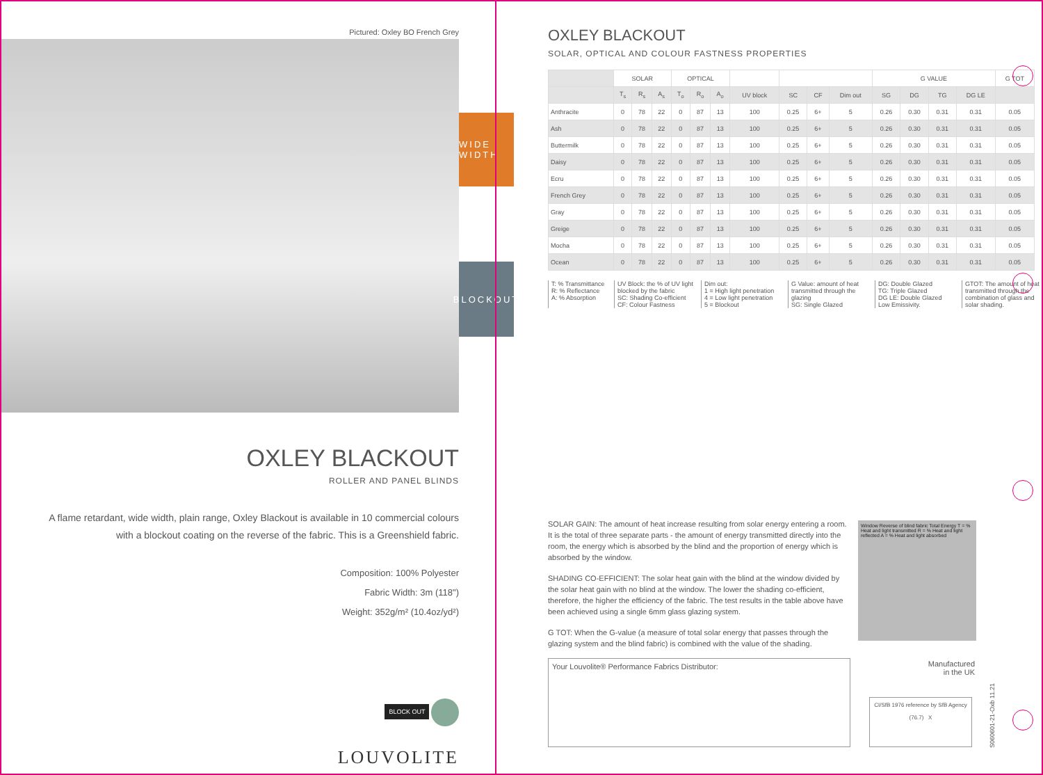Pictured: Oxley BO French Grey
WIDE WIDTH
BLOCKOUT
OXLEY BLACKOUT
ROLLER AND PANEL BLINDS
A flame retardant, wide width, plain range, Oxley Blackout is available in 10 commercial colours
with a blockout coating on the reverse of the fabric. This is a Greenshield fabric.
Composition: 100% Polyester
Fabric Width: 3m (118")
Weight: 352g/m² (10.4oz/yd²)
BLOCK OUT
LOUVOLITE
OXLEY BLACKOUT
SOLAR, OPTICAL AND COLOUR FASTNESS PROPERTIES
| | SOLAR | | | OPTICAL | | | | | | | G VALUE | | | | G TOT |
| | T<sub>s</sub> | R<sub>s</sub> | A<sub>s</sub> | T<sub>o</sub> | R<sub>o</sub> | A<sub>o</sub> | UV block | SC | CF | Dim out | SG | DG | TG | DG LE | |
| Anthracite | 0 | 78 | 22 | 0 | 87 | 13 | 100 | 0.25 | 6+ | 5 | 0.26 | 0.30 | 0.31 | 0.31 | 0.05 |
| Ash | 0 | 78 | 22 | 0 | 87 | 13 | 100 | 0.25 | 6+ | 5 | 0.26 | 0.30 | 0.31 | 0.31 | 0.05 |
| Buttermilk | 0 | 78 | 22 | 0 | 87 | 13 | 100 | 0.25 | 6+ | 5 | 0.26 | 0.30 | 0.31 | 0.31 | 0.05 |
| Daisy | 0 | 78 | 22 | 0 | 87 | 13 | 100 | 0.25 | 6+ | 5 | 0.26 | 0.30 | 0.31 | 0.31 | 0.05 |
| Ecru | 0 | 78 | 22 | 0 | 87 | 13 | 100 | 0.25 | 6+ | 5 | 0.26 | 0.30 | 0.31 | 0.31 | 0.05 |
| French Grey | 0 | 78 | 22 | 0 | 87 | 13 | 100 | 0.25 | 6+ | 5 | 0.26 | 0.30 | 0.31 | 0.31 | 0.05 |
| Gray | 0 | 78 | 22 | 0 | 87 | 13 | 100 | 0.25 | 6+ | 5 | 0.26 | 0.30 | 0.31 | 0.31 | 0.05 |
| Greige | 0 | 78 | 22 | 0 | 87 | 13 | 100 | 0.25 | 6+ | 5 | 0.26 | 0.30 | 0.31 | 0.31 | 0.05 |
| Mocha | 0 | 78 | 22 | 0 | 87 | 13 | 100 | 0.25 | 6+ | 5 | 0.26 | 0.30 | 0.31 | 0.31 | 0.05 |
| Ocean | 0 | 78 | 22 | 0 | 87 | 13 | 100 | 0.25 | 6+ | 5 | 0.26 | 0.30 | 0.31 | 0.31 | 0.05 |
T: % Transmittance
R: % Reflectance
A: % Absorption
UV Block: the % of UV light blocked by the fabric
SC: Shading Co-efficient
CF: Colour Fastness
Dim out:
1 = High light penetration
4 = Low light penetration
5 = Blockout
G Value: amount of heat transmitted through the glazing
SG: Single Glazed
DG: Double Glazed
TG: Triple Glazed
DG LE: Double Glazed Low Emissivity.
GTOT: The amount of heat transmitted through the combination of glass and solar shading.
SOLAR GAIN: The amount of heat increase resulting from solar energy entering a room. It is the total of three separate parts - the amount of energy transmitted directly into the room, the energy which is absorbed by the blind and the proportion of energy which is absorbed by the window.
SHADING CO-EFFICIENT: The solar heat gain with the blind at the window divided by the solar heat gain with no blind at the window. The lower the shading co-efficient, therefore, the higher the efficiency of the fabric. The test results in the table above have been achieved using a single 6mm glass glazing system.
G TOT: When the G-value (a measure of total solar energy that passes through the glazing system and the blind fabric) is combined with the value of the shading.
Window Reverse of blind fabric Total Energy T = % Heat and light transmitted R = % Heat and light reflected A = % Heat and light absorbed
Your Louvolite® Performance Fabrics Distributor:
Manufactured
in the UK
CI/SfB 1976 reference by SfB Agency
(76.7) X
S060601-21-Oxb 11.21